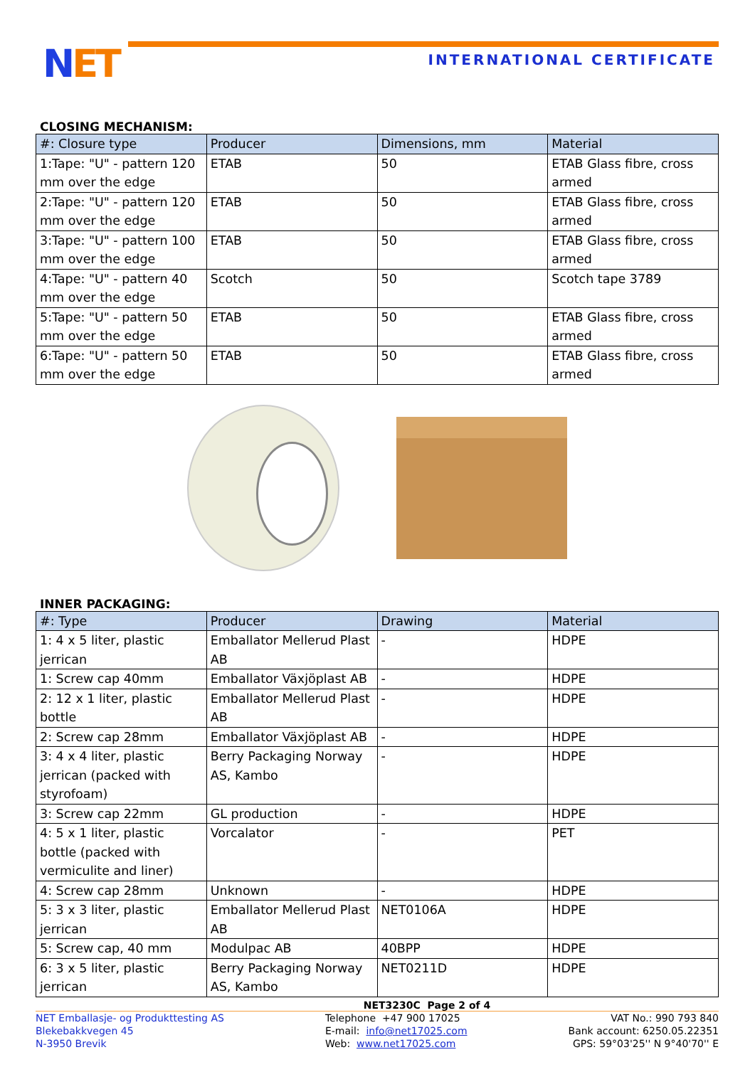NET INTERNATIONAL CERTIFICATE
CLOSING MECHANISM:
| #: Closure type | Producer | Dimensions, mm | Material |
| --- | --- | --- | --- |
| 1:Tape: "U" - pattern 120 mm over the edge | ETAB | 50 | ETAB Glass fibre, cross armed |
| 2:Tape: "U" - pattern 120 mm over the edge | ETAB | 50 | ETAB Glass fibre, cross armed |
| 3:Tape: "U" - pattern 100 mm over the edge | ETAB | 50 | ETAB Glass fibre, cross armed |
| 4:Tape: "U" - pattern 40 mm over the edge | Scotch | 50 | Scotch tape 3789 |
| 5:Tape: "U" - pattern 50 mm over the edge | ETAB | 50 | ETAB Glass fibre, cross armed |
| 6:Tape: "U" - pattern 50 mm over the edge | ETAB | 50 | ETAB Glass fibre, cross armed |
INNER PACKAGING:
| #: Type | Producer | Drawing | Material |
| --- | --- | --- | --- |
| 1: 4 x 5 liter, plastic jerrican | Emballator Mellerud Plast AB | - | HDPE |
| 1: Screw cap 40mm | Emballator Växjöplast AB | - | HDPE |
| 2: 12 x 1 liter, plastic bottle | Emballator Mellerud Plast AB | - | HDPE |
| 2: Screw cap 28mm | Emballator Växjöplast AB | - | HDPE |
| 3: 4 x 4 liter, plastic jerrican (packed with styrofoam) | Berry Packaging Norway AS, Kambo | - | HDPE |
| 3: Screw cap 22mm | GL production | - | HDPE |
| 4: 5 x 1 liter, plastic bottle (packed with vermiculite and liner) | Vorcalator | - | PET |
| 4: Screw cap 28mm | Unknown | - | HDPE |
| 5: 3 x 3 liter, plastic jerrican | Emballator Mellerud Plast AB | NET0106A | HDPE |
| 5: Screw cap, 40 mm | Modulpac AB | 40BPP | HDPE |
| 6: 3 x 5 liter, plastic jerrican | Berry Packaging Norway AS, Kambo | NET0211D | HDPE |
NET3230C Page 2 of 4
NET Emballasje- og Produkttesting AS
Blekebakkvegen 45
N-3950 Brevik
Telephone +47 900 17025
E-mail: info@net17025.com
Web: www.net17025.com
VAT No.: 990 793 840
Bank account: 6250.05.22351
GPS: 59°03'25'' N 9°40'70'' E